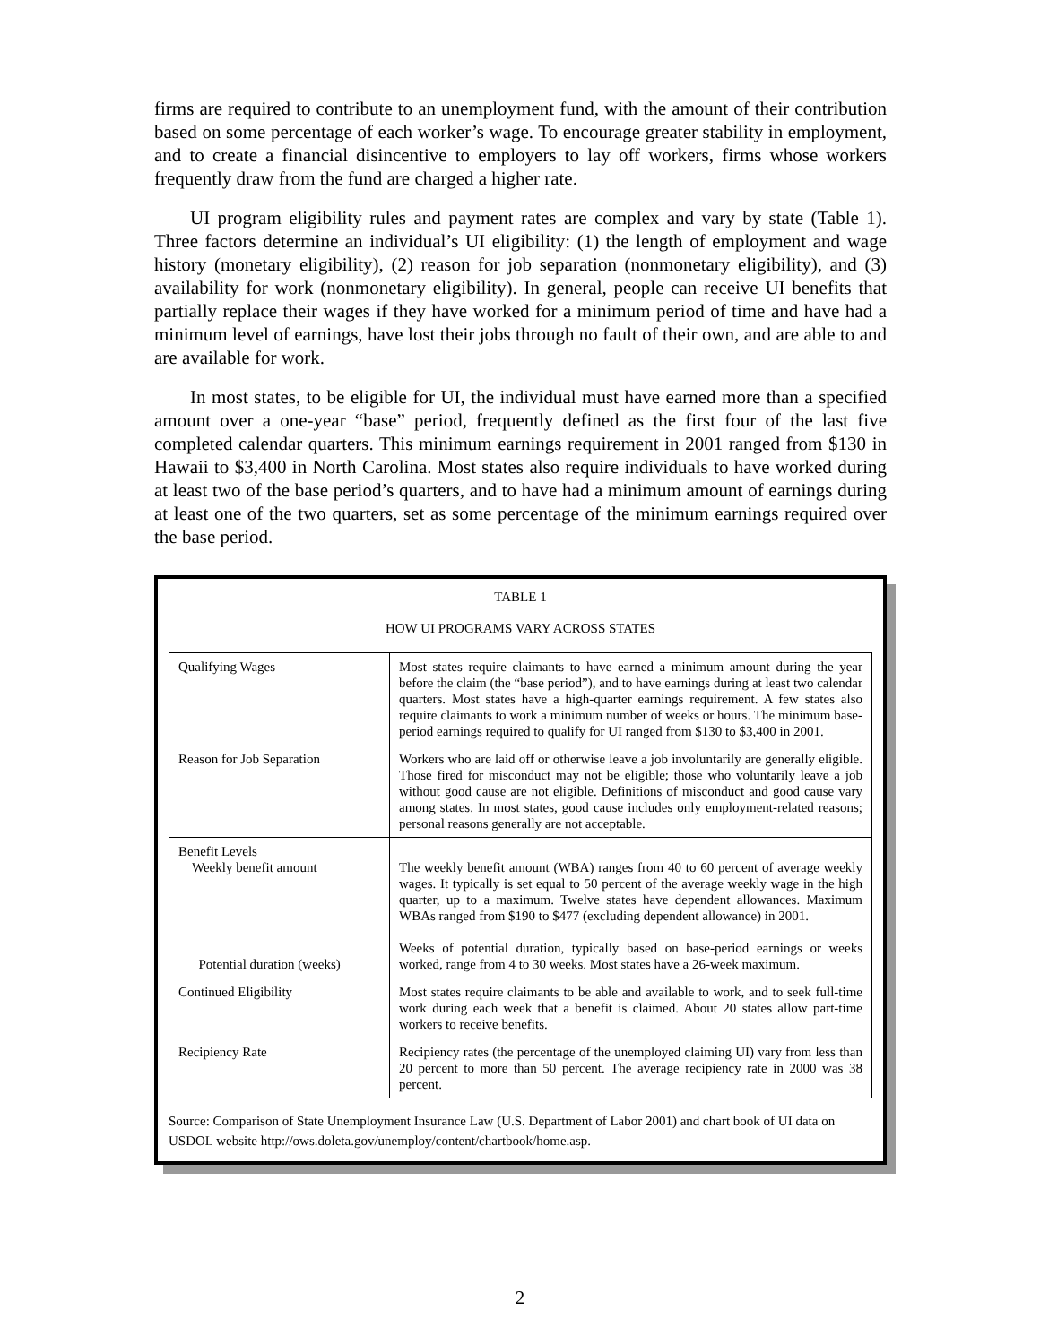firms are required to contribute to an unemployment fund, with the amount of their contribution based on some percentage of each worker’s wage. To encourage greater stability in employment, and to create a financial disincentive to employers to lay off workers, firms whose workers frequently draw from the fund are charged a higher rate.
UI program eligibility rules and payment rates are complex and vary by state (Table 1). Three factors determine an individual’s UI eligibility: (1) the length of employment and wage history (monetary eligibility), (2) reason for job separation (nonmonetary eligibility), and (3) availability for work (nonmonetary eligibility). In general, people can receive UI benefits that partially replace their wages if they have worked for a minimum period of time and have had a minimum level of earnings, have lost their jobs through no fault of their own, and are able to and are available for work.
In most states, to be eligible for UI, the individual must have earned more than a specified amount over a one-year “base” period, frequently defined as the first four of the last five completed calendar quarters. This minimum earnings requirement in 2001 ranged from $130 in Hawaii to $3,400 in North Carolina. Most states also require individuals to have worked during at least two of the base period’s quarters, and to have had a minimum amount of earnings during at least one of the two quarters, set as some percentage of the minimum earnings required over the base period.
TABLE 1
HOW UI PROGRAMS VARY ACROSS STATES
| Qualifying Wages | Most states require claimants to have earned a minimum amount during the year before the claim (the “base period”), and to have earnings during at least two calendar quarters. Most states have a high-quarter earnings requirement. A few states also require claimants to work a minimum number of weeks or hours. The minimum base-period earnings required to qualify for UI ranged from $130 to $3,400 in 2001. |
| Reason for Job Separation | Workers who are laid off or otherwise leave a job involuntarily are generally eligible. Those fired for misconduct may not be eligible; those who voluntarily leave a job without good cause are not eligible. Definitions of misconduct and good cause vary among states. In most states, good cause includes only employment-related reasons; personal reasons generally are not acceptable. |
| Benefit Levels Weekly benefit amount Potential duration (weeks) | The weekly benefit amount (WBA) ranges from 40 to 60 percent of average weekly wages. It typically is set equal to 50 percent of the average weekly wage in the high quarter, up to a maximum. Twelve states have dependent allowances. Maximum WBAs ranged from $190 to $477 (excluding dependent allowance) in 2001. Weeks of potential duration, typically based on base-period earnings or weeks worked, range from 4 to 30 weeks. Most states have a 26-week maximum. |
| Continued Eligibility | Most states require claimants to be able and available to work, and to seek full-time work during each week that a benefit is claimed. About 20 states allow part-time workers to receive benefits. |
| Recipiency Rate | Recipiency rates (the percentage of the unemployed claiming UI) vary from less than 20 percent to more than 50 percent. The average recipiency rate in 2000 was 38 percent. |
Source: Comparison of State Unemployment Insurance Law (U.S. Department of Labor 2001) and chart book of UI data on USDOL website http://ows.doleta.gov/unemploy/content/chartbook/home.asp.
2